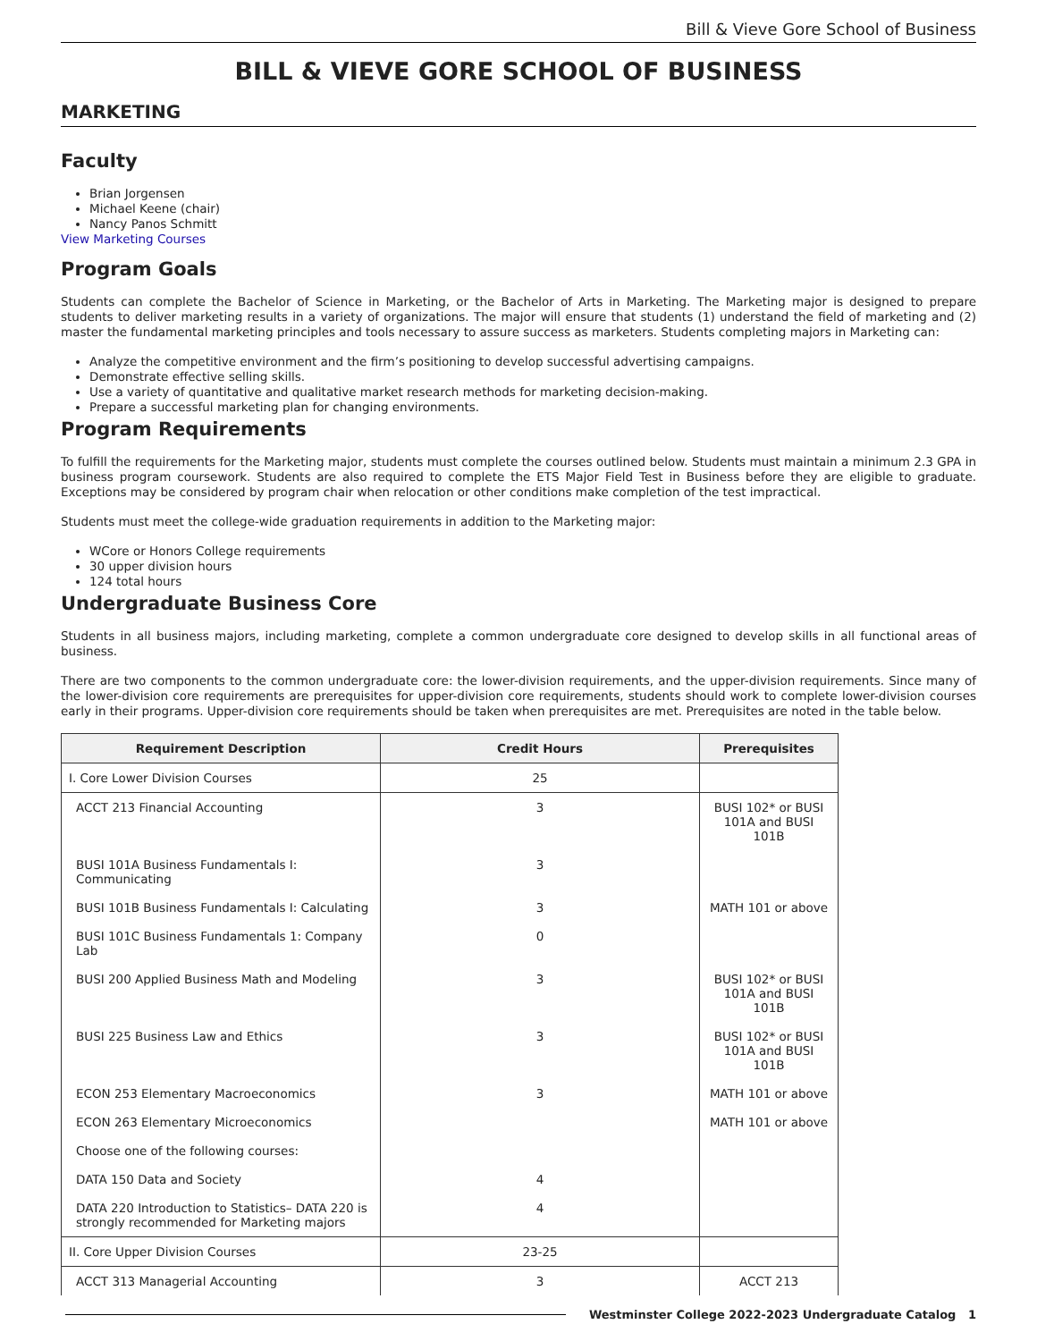Bill & Vieve Gore School of Business
BILL & VIEVE GORE SCHOOL OF BUSINESS
MARKETING
Faculty
Brian Jorgensen
Michael Keene (chair)
Nancy Panos Schmitt
View Marketing Courses
Program Goals
Students can complete the Bachelor of Science in Marketing, or the Bachelor of Arts in Marketing. The Marketing major is designed to prepare students to deliver marketing results in a variety of organizations. The major will ensure that students (1) understand the field of marketing and (2) master the fundamental marketing principles and tools necessary to assure success as marketers. Students completing majors in Marketing can:
Analyze the competitive environment and the firm’s positioning to develop successful advertising campaigns.
Demonstrate effective selling skills.
Use a variety of quantitative and qualitative market research methods for marketing decision-making.
Prepare a successful marketing plan for changing environments.
Program Requirements
To fulfill the requirements for the Marketing major, students must complete the courses outlined below. Students must maintain a minimum 2.3 GPA in business program coursework. Students are also required to complete the ETS Major Field Test in Business before they are eligible to graduate. Exceptions may be considered by program chair when relocation or other conditions make completion of the test impractical.
Students must meet the college-wide graduation requirements in addition to the Marketing major:
WCore or Honors College requirements
30 upper division hours
124 total hours
Undergraduate Business Core
Students in all business majors, including marketing, complete a common undergraduate core designed to develop skills in all functional areas of business.
There are two components to the common undergraduate core: the lower-division requirements, and the upper-division requirements. Since many of the lower-division core requirements are prerequisites for upper-division core requirements, students should work to complete lower-division courses early in their programs. Upper-division core requirements should be taken when prerequisites are met. Prerequisites are noted in the table below.
| Requirement Description | Credit Hours | Prerequisites |
| --- | --- | --- |
| I. Core Lower Division Courses | 25 | |
| ACCT 213 Financial Accounting | 3 | BUSI 102* or BUSI 101A and BUSI 101B |
| BUSI 101A Business Fundamentals I: Communicating | 3 | |
| BUSI 101B Business Fundamentals I: Calculating | 3 | MATH 101 or above |
| BUSI 101C Business Fundamentals 1: Company Lab | 0 | |
| BUSI 200 Applied Business Math and Modeling | 3 | BUSI 102* or BUSI 101A and BUSI 101B |
| BUSI 225 Business Law and Ethics | 3 | BUSI 102* or BUSI 101A and BUSI 101B |
| ECON 253 Elementary Macroeconomics | 3 | MATH 101 or above |
| ECON 263 Elementary Microeconomics | | MATH 101 or above |
| Choose one of the following courses: | | |
| DATA 150 Data and Society | 4 | |
| DATA 220 Introduction to Statistics– DATA 220 is strongly recommended for Marketing majors | 4 | |
| II. Core Upper Division Courses | 23-25 | |
| ACCT 313 Managerial Accounting | 3 | ACCT 213 |
Westminster College 2022-2023 Undergraduate Catalog 1